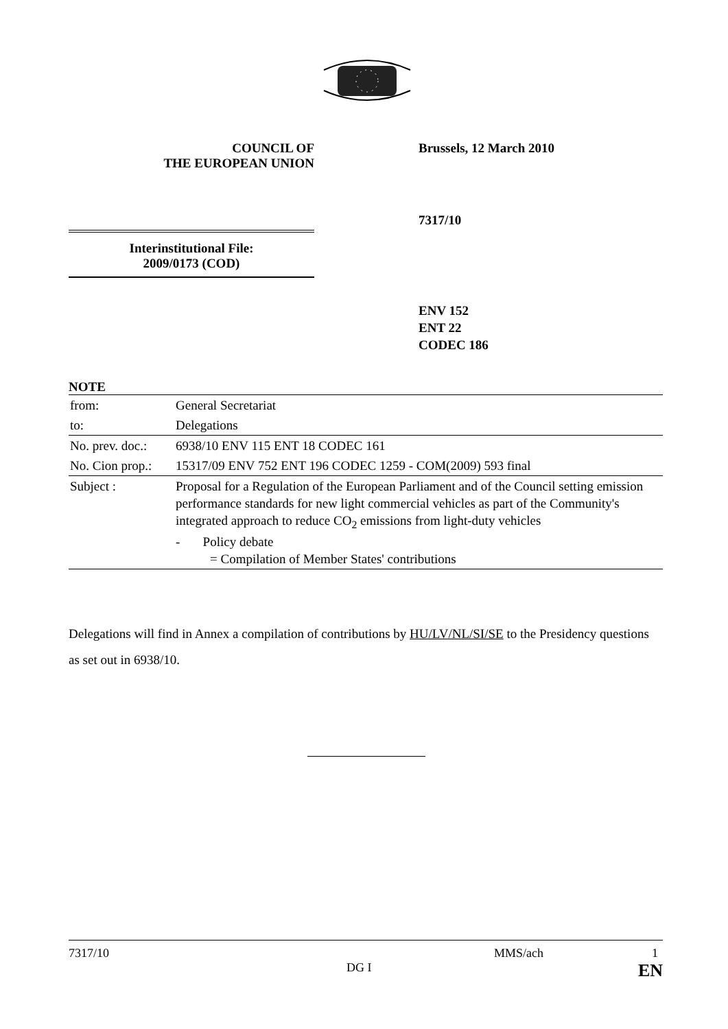COUNCIL OF
THE EUROPEAN UNION
Brussels, 12 March 2010
7317/10
Interinstitutional File:
2009/0173 (COD)
ENV 152
ENT 22
CODEC 186
NOTE
| from: | General Secretariat |
| to: | Delegations |
| No. prev. doc.: | 6938/10 ENV 115 ENT 18 CODEC 161 |
| No. Cion prop.: | 15317/09 ENV 752 ENT 196 CODEC 1259 - COM(2009) 593 final |
| Subject : | Proposal for a Regulation of the European Parliament and of the Council setting emission performance standards for new light commercial vehicles as part of the Community's integrated approach to reduce CO<sub>2</sub> emissions from light-duty vehicles - Policy debate = Compilation of Member States' contributions |
Delegations will find in Annex a compilation of contributions by HU/LV/NL/SI/SE to the Presidency questions as set out in 6938/10.
7317/10 MMS/ach 1
DG I EN